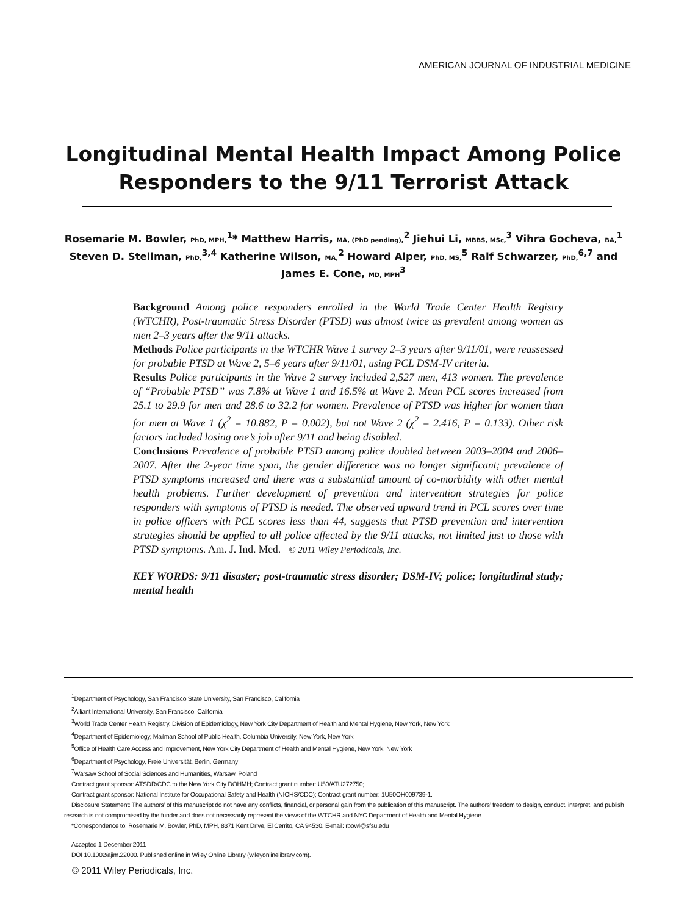AMERICAN JOURNAL OF INDUSTRIAL MEDICINE
Longitudinal Mental Health Impact Among Police Responders to the 9/11 Terrorist Attack
Rosemarie M. Bowler, PhD, MPH,<sup>1</sup>* Matthew Harris, MA, (PhD pending),<sup>2</sup> Jiehui Li, MBBS, MSc,<sup>3</sup> Vihra Gocheva, BA,<sup>1</sup> Steven D. Stellman, PhD,<sup>3,4</sup> Katherine Wilson, MA,<sup>2</sup> Howard Alper, PhD, MS,<sup>5</sup> Ralf Schwarzer, PhD,<sup>6,7</sup> and James E. Cone, MD, MPH<sup>3</sup>
Background Among police responders enrolled in the World Trade Center Health Registry (WTCHR), Post-traumatic Stress Disorder (PTSD) was almost twice as prevalent among women as men 2–3 years after the 9/11 attacks.
Methods Police participants in the WTCHR Wave 1 survey 2–3 years after 9/11/01, were reassessed for probable PTSD at Wave 2, 5–6 years after 9/11/01, using PCL DSM-IV criteria.
Results Police participants in the Wave 2 survey included 2,527 men, 413 women. The prevalence of “Probable PTSD” was 7.8% at Wave 1 and 16.5% at Wave 2. Mean PCL scores increased from 25.1 to 29.9 for men and 28.6 to 32.2 for women. Prevalence of PTSD was higher for women than for men at Wave 1 (χ<sup>2</sup> = 10.882, P = 0.002), but not Wave 2 (χ<sup>2</sup> = 2.416, P = 0.133). Other risk factors included losing one’s job after 9/11 and being disabled.
Conclusions Prevalence of probable PTSD among police doubled between 2003–2004 and 2006–2007. After the 2-year time span, the gender difference was no longer significant; prevalence of PTSD symptoms increased and there was a substantial amount of co-morbidity with other mental health problems. Further development of prevention and intervention strategies for police responders with symptoms of PTSD is needed. The observed upward trend in PCL scores over time in police officers with PCL scores less than 44, suggests that PTSD prevention and intervention strategies should be applied to all police affected by the 9/11 attacks, not limited just to those with PTSD symptoms. Am. J. Ind. Med. © 2011 Wiley Periodicals, Inc.
KEY WORDS: 9/11 disaster; post-traumatic stress disorder; DSM-IV; police; longitudinal study; mental health
<sup>1</sup> Department of Psychology, San Francisco State University, San Francisco, California
<sup>2</sup> Alliant International University, San Francisco, California
<sup>3</sup> World Trade Center Health Registry, Division of Epidemiology, New York City Department of Health and Mental Hygiene, New York, New York
<sup>4</sup> Department of Epidemiology, Mailman School of Public Health, Columbia University, New York, New York
<sup>5</sup> Office of Health Care Access and Improvement, New York City Department of Health and Mental Hygiene, New York, New York
<sup>6</sup> Department of Psychology, Freie Universität, Berlin, Germany
<sup>7</sup> Warsaw School of Social Sciences and Humanities, Warsaw, Poland
Contract grant sponsor: ATSDR/CDC to the New York City DOHMH; Contract grant number: U50/ATU272750;
Contract grant sponsor: National Institute for Occupational Safety and Health (NIOHS/CDC); Contract grant number: 1U50OH009739-1.
Disclosure Statement: The authors’ of this manuscript do not have any conflicts, financial, or personal gain from the publication of this manuscript. The authors’ freedom to design, conduct, interpret, and publish research is not compromised by the funder and does not necessarily represent the views of the WTCHR and NYC Department of Health and Mental Hygiene.
*Correspondence to: Rosemarie M. Bowler, PhD, MPH, 8371 Kent Drive, El Cerrito, CA 94530. E-mail: rbowl@sfsu.edu
Accepted 1 December 2011
DOI 10.1002/ajim.22000. Published online in Wiley Online Library (wileyonlinelibrary.com).
© 2011 Wiley Periodicals, Inc.